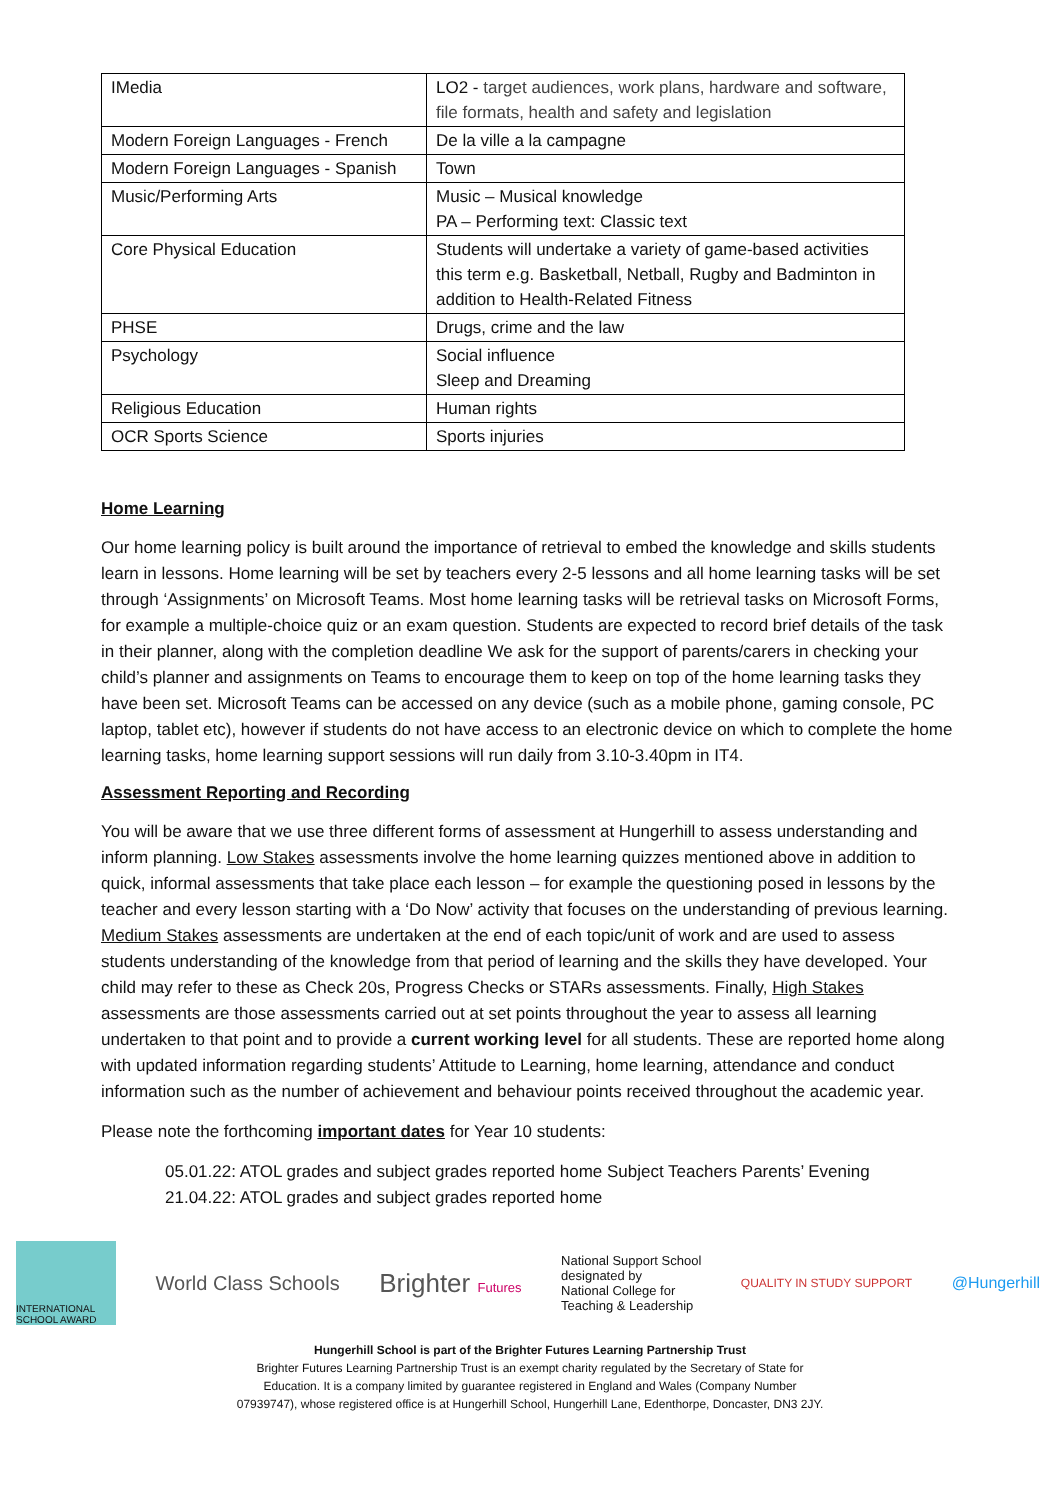| IMedia | LO2 - target audiences, work plans, hardware and software, file formats, health and safety and legislation |
| Modern Foreign Languages - French | De la ville a la campagne |
| Modern Foreign Languages - Spanish | Town |
| Music/Performing Arts | Music – Musical knowledge PA – Performing text: Classic text |
| Core Physical Education | Students will undertake a variety of game-based activities this term e.g. Basketball, Netball, Rugby and Badminton in addition to Health-Related Fitness |
| PHSE | Drugs, crime and the law |
| Psychology | Social influence Sleep and Dreaming |
| Religious Education | Human rights |
| OCR Sports Science | Sports injuries |
Home Learning
Our home learning policy is built around the importance of retrieval to embed the knowledge and skills students learn in lessons. Home learning will be set by teachers every 2-5 lessons and all home learning tasks will be set through ‘Assignments’ on Microsoft Teams. Most home learning tasks will be retrieval tasks on Microsoft Forms, for example a multiple-choice quiz or an exam question. Students are expected to record brief details of the task in their planner, along with the completion deadline We ask for the support of parents/carers in checking your child’s planner and assignments on Teams to encourage them to keep on top of the home learning tasks they have been set. Microsoft Teams can be accessed on any device (such as a mobile phone, gaming console, PC laptop, tablet etc), however if students do not have access to an electronic device on which to complete the home learning tasks, home learning support sessions will run daily from 3.10-3.40pm in IT4.
Assessment Reporting and Recording
You will be aware that we use three different forms of assessment at Hungerhill to assess understanding and inform planning. Low Stakes assessments involve the home learning quizzes mentioned above in addition to quick, informal assessments that take place each lesson – for example the questioning posed in lessons by the teacher and every lesson starting with a ‘Do Now’ activity that focuses on the understanding of previous learning. Medium Stakes assessments are undertaken at the end of each topic/unit of work and are used to assess students understanding of the knowledge from that period of learning and the skills they have developed. Your child may refer to these as Check 20s, Progress Checks or STARs assessments. Finally, High Stakes assessments are those assessments carried out at set points throughout the year to assess all learning undertaken to that point and to provide a current working level for all students. These are reported home along with updated information regarding students’ Attitude to Learning, home learning, attendance and conduct information such as the number of achievement and behaviour points received throughout the academic year.
Please note the forthcoming important dates for Year 10 students:
05.01.22: ATOL grades and subject grades reported home Subject Teachers Parents’ Evening
21.04.22: ATOL grades and subject grades reported home
INTERNATIONAL SCHOOL AWARD
World Class Schools
Brighter Futures
National Support School
designated by
National College for
Teaching & Leadership
QUALITY IN STUDY SUPPORT
@Hungerhill
Hungerhill School is part of the Brighter Futures Learning Partnership Trust
Brighter Futures Learning Partnership Trust is an exempt charity regulated by the Secretary of State for
Education. It is a company limited by guarantee registered in England and Wales (Company Number
07939747), whose registered office is at Hungerhill School, Hungerhill Lane, Edenthorpe, Doncaster, DN3 2JY.